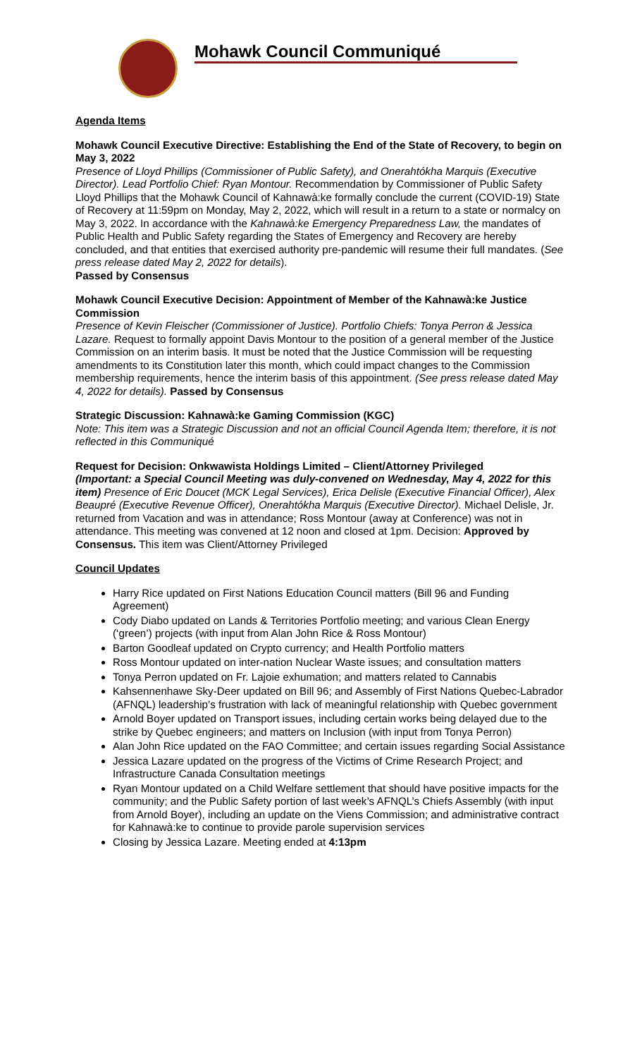Mohawk Council Communiqué
Agenda Items
Mohawk Council Executive Directive: Establishing the End of the State of Recovery, to begin on May 3, 2022
Presence of Lloyd Phillips (Commissioner of Public Safety), and Onerahtókha Marquis (Executive Director). Lead Portfolio Chief: Ryan Montour. Recommendation by Commissioner of Public Safety Lloyd Phillips that the Mohawk Council of Kahnawà:ke formally conclude the current (COVID-19) State of Recovery at 11:59pm on Monday, May 2, 2022, which will result in a return to a state or normalcy on May 3, 2022. In accordance with the Kahnawà:ke Emergency Preparedness Law, the mandates of Public Health and Public Safety regarding the States of Emergency and Recovery are hereby concluded, and that entities that exercised authority pre-pandemic will resume their full mandates. (See press release dated May 2, 2022 for details).
Passed by Consensus
Mohawk Council Executive Decision: Appointment of Member of the Kahnawà:ke Justice Commission
Presence of Kevin Fleischer (Commissioner of Justice). Portfolio Chiefs: Tonya Perron & Jessica Lazare. Request to formally appoint Davis Montour to the position of a general member of the Justice Commission on an interim basis. It must be noted that the Justice Commission will be requesting amendments to its Constitution later this month, which could impact changes to the Commission membership requirements, hence the interim basis of this appointment. (See press release dated May 4, 2022 for details). Passed by Consensus
Strategic Discussion: Kahnawà:ke Gaming Commission (KGC)
Note: This item was a Strategic Discussion and not an official Council Agenda Item; therefore, it is not reflected in this Communiqué
Request for Decision: Onkwawista Holdings Limited – Client/Attorney Privileged
(Important: a Special Council Meeting was duly-convened on Wednesday, May 4, 2022 for this item) Presence of Eric Doucet (MCK Legal Services), Erica Delisle (Executive Financial Officer), Alex Beaupré (Executive Revenue Officer), Onerahtókha Marquis (Executive Director). Michael Delisle, Jr. returned from Vacation and was in attendance; Ross Montour (away at Conference) was not in attendance. This meeting was convened at 12 noon and closed at 1pm. Decision: Approved by Consensus. This item was Client/Attorney Privileged
Council Updates
Harry Rice updated on First Nations Education Council matters (Bill 96 and Funding Agreement)
Cody Diabo updated on Lands & Territories Portfolio meeting; and various Clean Energy (‘green’) projects (with input from Alan John Rice & Ross Montour)
Barton Goodleaf updated on Crypto currency; and Health Portfolio matters
Ross Montour updated on inter-nation Nuclear Waste issues; and consultation matters
Tonya Perron updated on Fr. Lajoie exhumation; and matters related to Cannabis
Kahsennenhawe Sky-Deer updated on Bill 96; and Assembly of First Nations Quebec-Labrador (AFNQL) leadership’s frustration with lack of meaningful relationship with Quebec government
Arnold Boyer updated on Transport issues, including certain works being delayed due to the strike by Quebec engineers; and matters on Inclusion (with input from Tonya Perron)
Alan John Rice updated on the FAO Committee; and certain issues regarding Social Assistance
Jessica Lazare updated on the progress of the Victims of Crime Research Project; and Infrastructure Canada Consultation meetings
Ryan Montour updated on a Child Welfare settlement that should have positive impacts for the community; and the Public Safety portion of last week’s AFNQL’s Chiefs Assembly (with input from Arnold Boyer), including an update on the Viens Commission; and administrative contract for Kahnawà:ke to continue to provide parole supervision services
Closing by Jessica Lazare. Meeting ended at 4:13pm